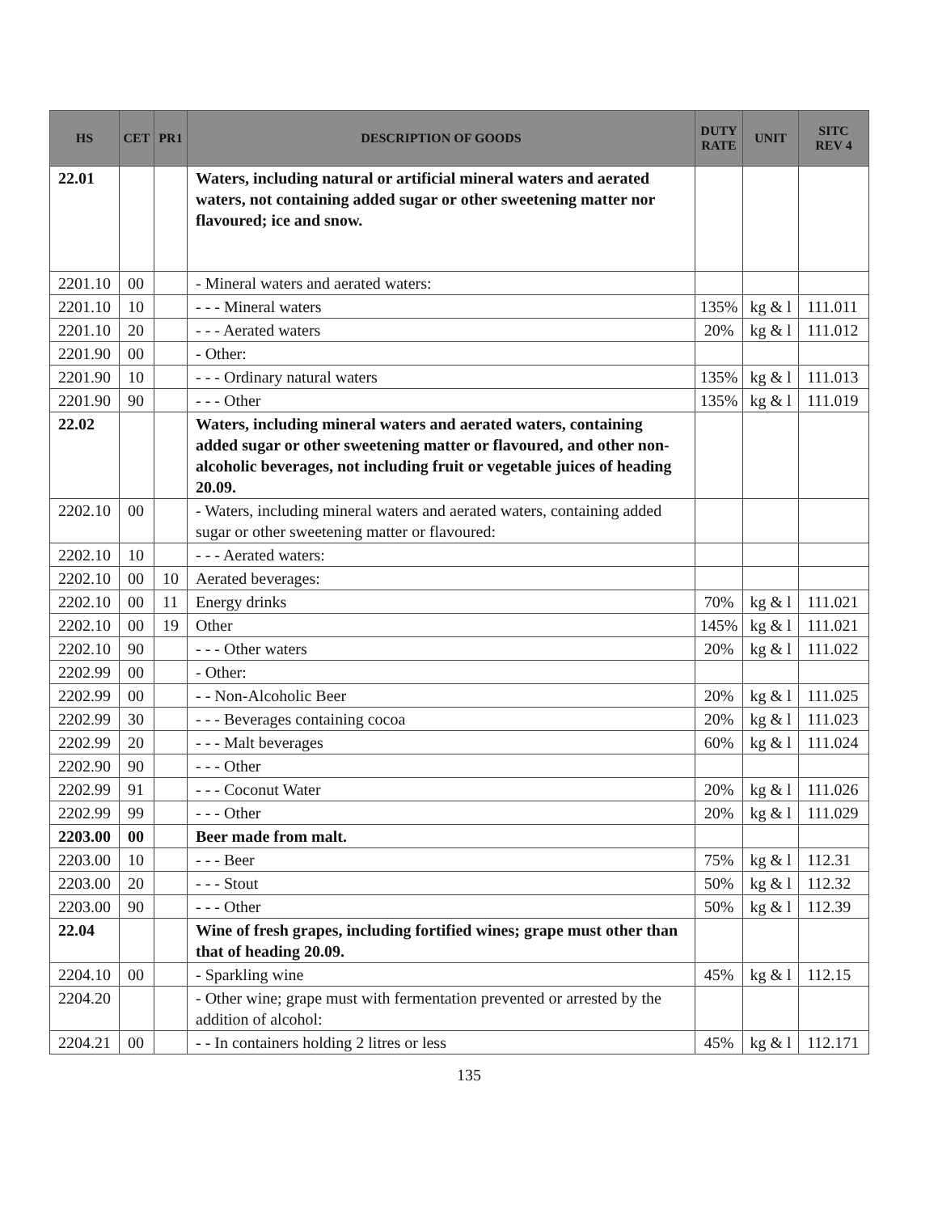| HS | CET | PR1 | DESCRIPTION OF GOODS | DUTY RATE | UNIT | SITC REV 4 |
| --- | --- | --- | --- | --- | --- | --- |
| 22.01 | | | Waters, including natural or artificial mineral waters and aerated waters, not containing added sugar or other sweetening matter nor flavoured; ice and snow. | | | |
| 2201.10 | 00 | | - Mineral waters and aerated waters: | | | |
| 2201.10 | 10 | | - - - Mineral waters | 135% | kg & l | 111.011 |
| 2201.10 | 20 | | - - - Aerated waters | 20% | kg & l | 111.012 |
| 2201.90 | 00 | | - Other: | | | |
| 2201.90 | 10 | | - - - Ordinary natural waters | 135% | kg & l | 111.013 |
| 2201.90 | 90 | | - - - Other | 135% | kg & l | 111.019 |
| 22.02 | | | Waters, including mineral waters and aerated waters, containing added sugar or other sweetening matter or flavoured, and other non-alcoholic beverages, not including fruit or vegetable juices of heading 20.09. | | | |
| 2202.10 | 00 | | - Waters, including mineral waters and aerated waters, containing added sugar or other sweetening matter or flavoured: | | | |
| 2202.10 | 10 | | - - - Aerated waters: | | | |
| 2202.10 | 00 | 10 | Aerated beverages: | | | |
| 2202.10 | 00 | 11 | Energy drinks | 70% | kg & l | 111.021 |
| 2202.10 | 00 | 19 | Other | 145% | kg & l | 111.021 |
| 2202.10 | 90 | | - - - Other waters | 20% | kg & l | 111.022 |
| 2202.99 | 00 | | - Other: | | | |
| 2202.99 | 00 | | - - Non-Alcoholic Beer | 20% | kg & l | 111.025 |
| 2202.99 | 30 | | - - - Beverages containing cocoa | 20% | kg & l | 111.023 |
| 2202.99 | 20 | | - - - Malt beverages | 60% | kg & l | 111.024 |
| 2202.90 | 90 | | - - - Other | | | |
| 2202.99 | 91 | | - - - Coconut Water | 20% | kg & l | 111.026 |
| 2202.99 | 99 | | - - - Other | 20% | kg & l | 111.029 |
| 2203.00 | 00 | | Beer made from malt. | | | |
| 2203.00 | 10 | | - - - Beer | 75% | kg & l | 112.31 |
| 2203.00 | 20 | | - - - Stout | 50% | kg & l | 112.32 |
| 2203.00 | 90 | | - - - Other | 50% | kg & l | 112.39 |
| 22.04 | | | Wine of fresh grapes, including fortified wines; grape must other than that of heading 20.09. | | | |
| 2204.10 | 00 | | - Sparkling wine | 45% | kg & l | 112.15 |
| 2204.20 | | | - Other wine; grape must with fermentation prevented or arrested by the addition of alcohol: | | | |
| 2204.21 | 00 | | - - In containers holding 2 litres or less | 45% | kg & l | 112.171 |
135